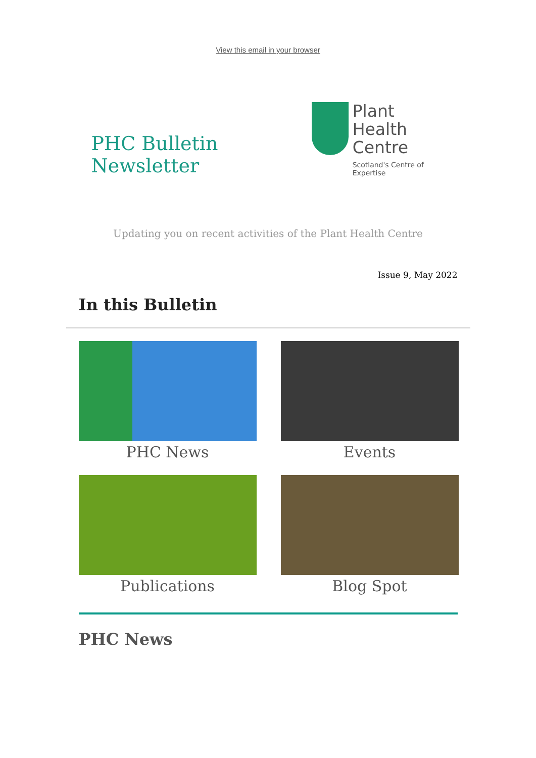View this email in your browser
PHC Bulletin Newsletter
Plant
Health
Centre
Scotland's Centre of Expertise
Updating you on recent activities of the Plant Health Centre
Issue 9, May 2022
In this Bulletin
PHC News
Events
Publications
Blog Spot
PHC News